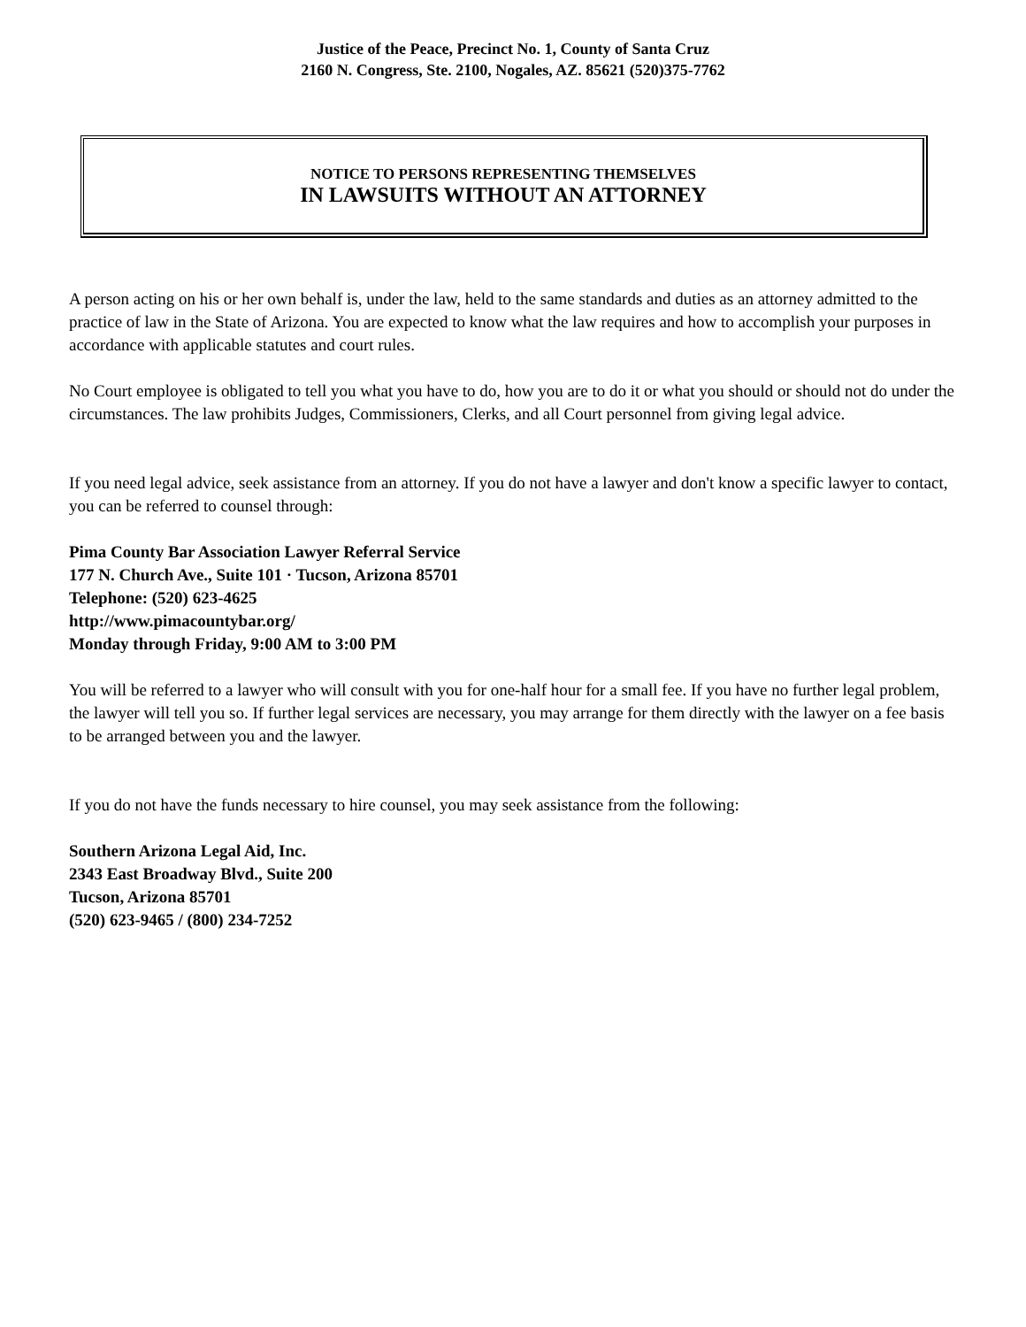Justice of the Peace, Precinct No. 1, County of Santa Cruz
2160 N. Congress, Ste. 2100, Nogales, AZ. 85621 (520)375-7762
NOTICE TO PERSONS REPRESENTING THEMSELVES
IN LAWSUITS WITHOUT AN ATTORNEY
A person acting on his or her own behalf is, under the law, held to the same standards and duties as an attorney admitted to the practice of law in the State of Arizona. You are expected to know what the law requires and how to accomplish your purposes in accordance with applicable statutes and court rules.
No Court employee is obligated to tell you what you have to do, how you are to do it or what you should or should not do under the circumstances. The law prohibits Judges, Commissioners, Clerks, and all Court personnel from giving legal advice.
If you need legal advice, seek assistance from an attorney. If you do not have a lawyer and don't know a specific lawyer to contact, you can be referred to counsel through:
Pima County Bar Association Lawyer Referral Service
177 N. Church Ave., Suite 101 · Tucson, Arizona 85701
Telephone: (520) 623-4625
http://www.pimacountybar.org/
Monday through Friday, 9:00 AM to 3:00 PM
You will be referred to a lawyer who will consult with you for one-half hour for a small fee. If you have no further legal problem, the lawyer will tell you so. If further legal services are necessary, you may arrange for them directly with the lawyer on a fee basis to be arranged between you and the lawyer.
If you do not have the funds necessary to hire counsel, you may seek assistance from the following:
Southern Arizona Legal Aid, Inc.
2343 East Broadway Blvd., Suite 200
Tucson, Arizona 85701
(520) 623-9465 / (800) 234-7252